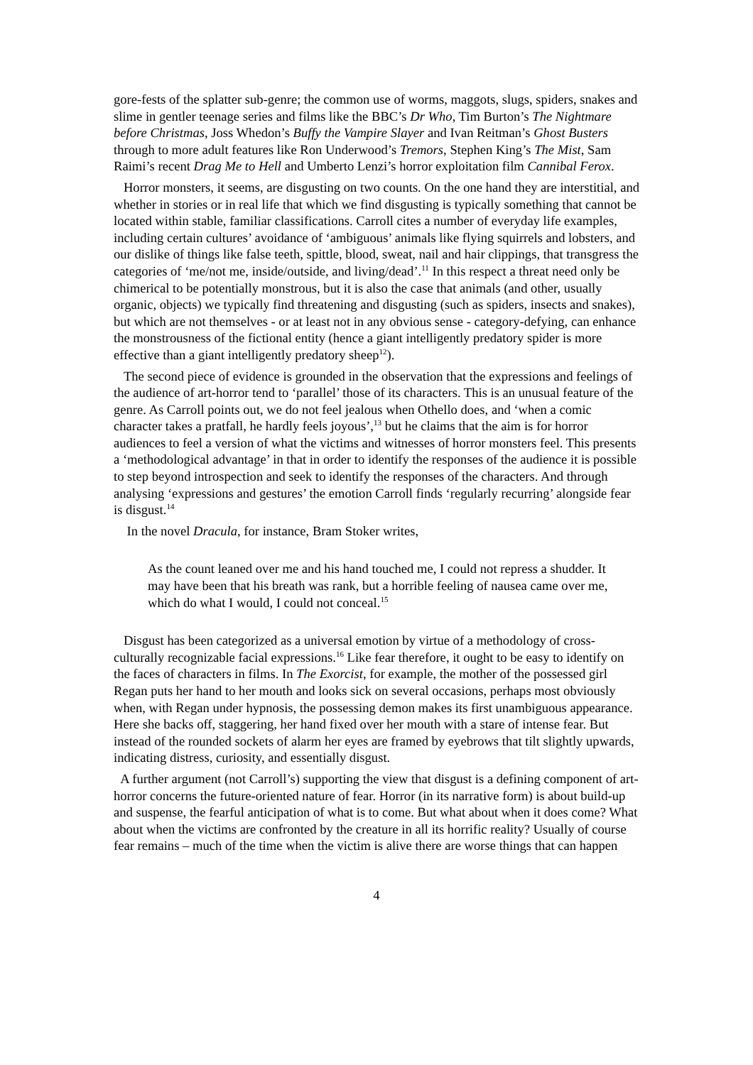gore-fests of the splatter sub-genre; the common use of worms, maggots, slugs, spiders, snakes and slime in gentler teenage series and films like the BBC’s Dr Who, Tim Burton’s The Nightmare before Christmas, Joss Whedon’s Buffy the Vampire Slayer and Ivan Reitman’s Ghost Busters through to more adult features like Ron Underwood’s Tremors, Stephen King’s The Mist, Sam Raimi’s recent Drag Me to Hell and Umberto Lenzi’s horror exploitation film Cannibal Ferox.
Horror monsters, it seems, are disgusting on two counts. On the one hand they are interstitial, and whether in stories or in real life that which we find disgusting is typically something that cannot be located within stable, familiar classifications. Carroll cites a number of everyday life examples, including certain cultures’ avoidance of ‘ambiguous’ animals like flying squirrels and lobsters, and our dislike of things like false teeth, spittle, blood, sweat, nail and hair clippings, that transgress the categories of ‘me/not me, inside/outside, and living/dead’.<sup>11</sup> In this respect a threat need only be chimerical to be potentially monstrous, but it is also the case that animals (and other, usually organic, objects) we typically find threatening and disgusting (such as spiders, insects and snakes), but which are not themselves - or at least not in any obvious sense - category-defying, can enhance the monstrousness of the fictional entity (hence a giant intelligently predatory spider is more effective than a giant intelligently predatory sheep<sup>12</sup>).
The second piece of evidence is grounded in the observation that the expressions and feelings of the audience of art-horror tend to ‘parallel’ those of its characters. This is an unusual feature of the genre. As Carroll points out, we do not feel jealous when Othello does, and ‘when a comic character takes a pratfall, he hardly feels joyous’,<sup>13</sup> but he claims that the aim is for horror audiences to feel a version of what the victims and witnesses of horror monsters feel. This presents a ‘methodological advantage’ in that in order to identify the responses of the audience it is possible to step beyond introspection and seek to identify the responses of the characters. And through analysing ‘expressions and gestures’ the emotion Carroll finds ‘regularly recurring’ alongside fear is disgust.<sup>14</sup>
In the novel Dracula, for instance, Bram Stoker writes,
As the count leaned over me and his hand touched me, I could not repress a shudder. It may have been that his breath was rank, but a horrible feeling of nausea came over me, which do what I would, I could not conceal.<sup>15</sup>
Disgust has been categorized as a universal emotion by virtue of a methodology of cross-culturally recognizable facial expressions.<sup>16</sup> Like fear therefore, it ought to be easy to identify on the faces of characters in films. In The Exorcist, for example, the mother of the possessed girl Regan puts her hand to her mouth and looks sick on several occasions, perhaps most obviously when, with Regan under hypnosis, the possessing demon makes its first unambiguous appearance. Here she backs off, staggering, her hand fixed over her mouth with a stare of intense fear. But instead of the rounded sockets of alarm her eyes are framed by eyebrows that tilt slightly upwards, indicating distress, curiosity, and essentially disgust.
A further argument (not Carroll’s) supporting the view that disgust is a defining component of art-horror concerns the future-oriented nature of fear. Horror (in its narrative form) is about build-up and suspense, the fearful anticipation of what is to come. But what about when it does come? What about when the victims are confronted by the creature in all its horrific reality? Usually of course fear remains – much of the time when the victim is alive there are worse things that can happen
4